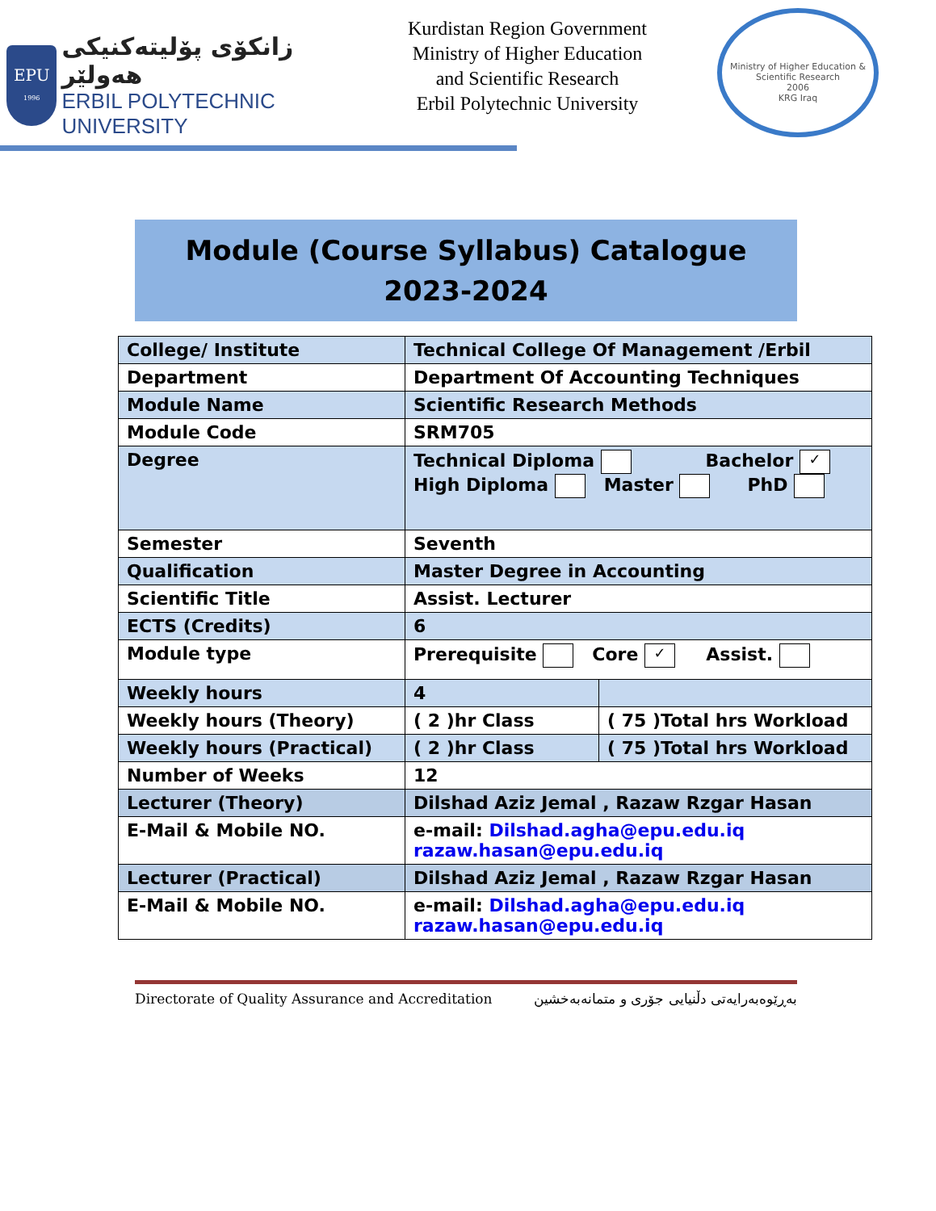EPU
1996
زانكۆی پۆلیتەکنیکی هەولێر
ERBIL POLYTECHNIC UNIVERSITY
Kurdistan Region Government
Ministry of Higher Education
and Scientific Research
Erbil Polytechnic University
Ministry of Higher Education & Scientific Research
2006
KRG Iraq
Module (Course Syllabus) Catalogue
2023-2024
| College/ Institute | Technical College Of Management /Erbil | |
| Department | Department Of Accounting Techniques | |
| Module Name | Scientific Research Methods | |
| Module Code | SRM705 | |
| Degree | Technical Diploma Bachelor ✓ High Diploma Master PhD | |
| Semester | Seventh | |
| Qualification | Master Degree in Accounting | |
| Scientific Title | Assist. Lecturer | |
| ECTS (Credits) | 6 | |
| Module type | Prerequisite Core ✓ Assist. | |
| Weekly hours | 4 | |
| Weekly hours (Theory) | ( 2 )hr Class | ( 75 )Total hrs Workload |
| Weekly hours (Practical) | ( 2 )hr Class | ( 75 )Total hrs Workload |
| Number of Weeks | 12 | |
| Lecturer (Theory) | Dilshad Aziz Jemal , Razaw Rzgar Hasan | |
| E-Mail & Mobile NO. | e-mail: Dilshad.agha@epu.edu.iq razaw.hasan@epu.edu.iq | |
| Lecturer (Practical) | Dilshad Aziz Jemal , Razaw Rzgar Hasan | |
| E-Mail & Mobile NO. | e-mail: Dilshad.agha@epu.edu.iq razaw.hasan@epu.edu.iq | |
Directorate of Quality Assurance and Accreditation بەڕێوەبەرایەتی دڵنیایی جۆری و متمانەبەخشین